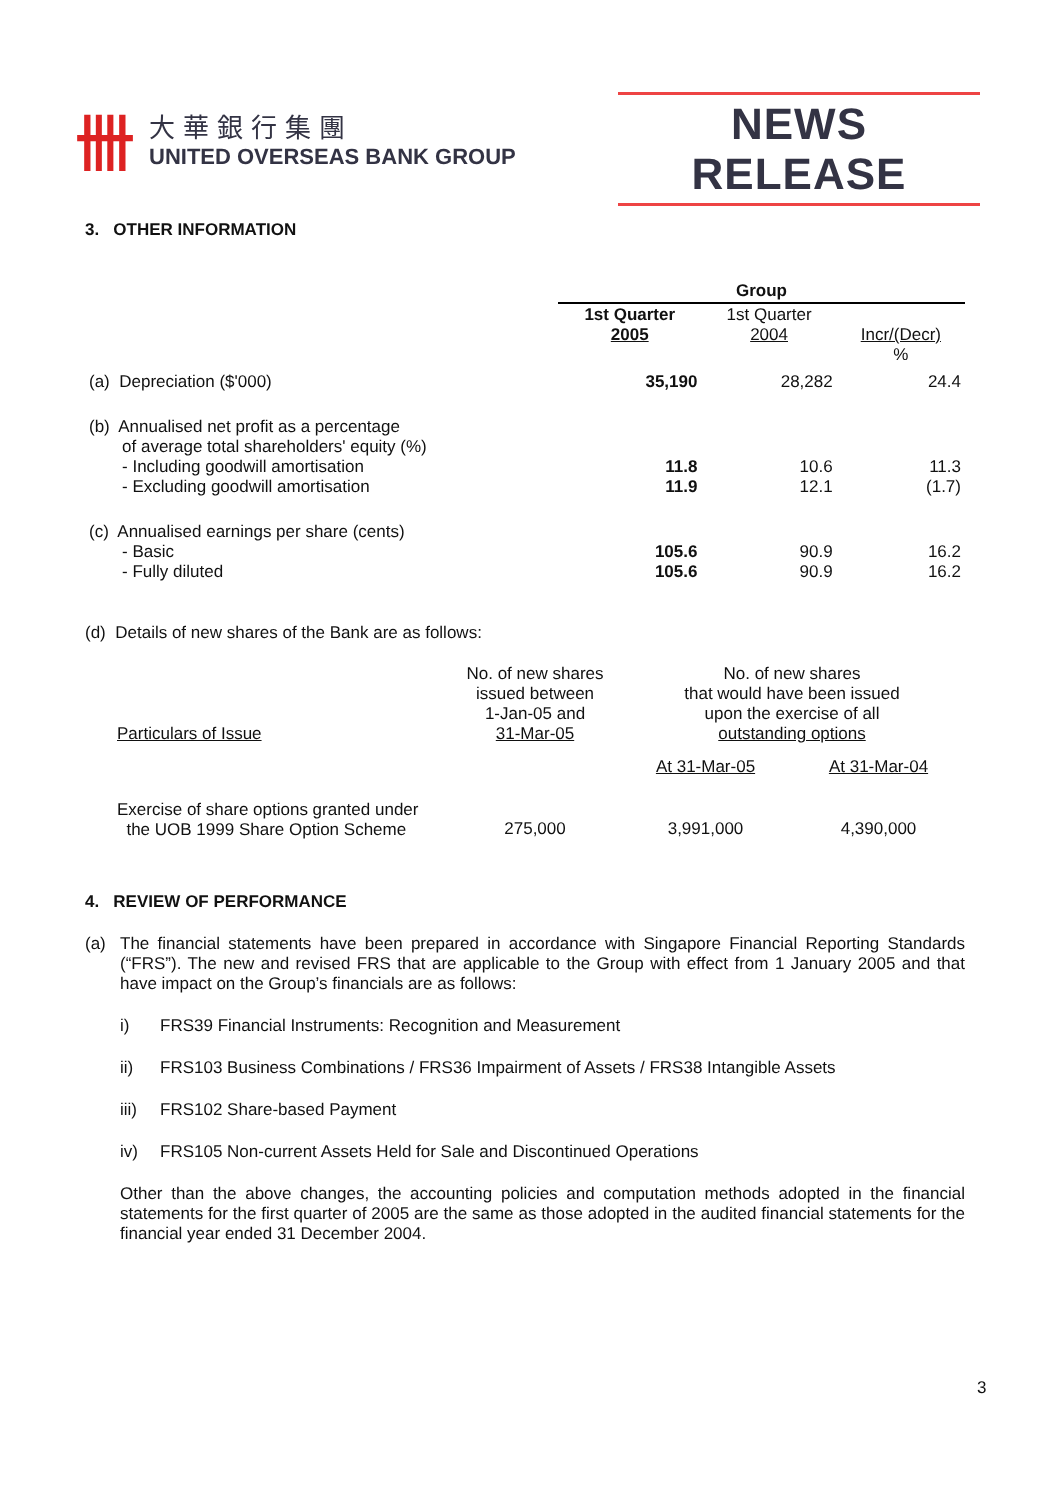卌
大華銀行集團
UNITED OVERSEAS BANK GROUP
NEWS RELEASE
3. OTHER INFORMATION
| | Group | | |
| | 1st Quarter 2005 | 1st Quarter 2004 | Incr/(Decr) % |
| (a) Depreciation ($'000) | 35,190 | 28,282 | 24.4 |
| (b) Annualised net profit as a percentage of average total shareholders' equity (%) - Including goodwill amortisation - Excluding goodwill amortisation | 11.8 11.9 | 10.6 12.1 | 11.3 (1.7) |
| (c) Annualised earnings per share (cents) - Basic - Fully diluted | 105.6 105.6 | 90.9 90.9 | 16.2 16.2 |
(d) Details of new shares of the Bank are as follows:
| Particulars of Issue | No. of new shares issued between 1-Jan-05 and 31-Mar-05 | No. of new shares that would have been issued upon the exercise of all outstanding options | |
| | | At 31-Mar-05 | At 31-Mar-04 |
| Exercise of share options granted under the UOB 1999 Share Option Scheme | 275,000 | 3,991,000 | 4,390,000 |
4. REVIEW OF PERFORMANCE
(a) The financial statements have been prepared in accordance with Singapore Financial Reporting Standards (“FRS”). The new and revised FRS that are applicable to the Group with effect from 1 January 2005 and that have impact on the Group’s financials are as follows:
i) FRS39 Financial Instruments: Recognition and Measurement
ii) FRS103 Business Combinations / FRS36 Impairment of Assets / FRS38 Intangible Assets
iii) FRS102 Share-based Payment
iv) FRS105 Non-current Assets Held for Sale and Discontinued Operations
Other than the above changes, the accounting policies and computation methods adopted in the financial statements for the first quarter of 2005 are the same as those adopted in the audited financial statements for the financial year ended 31 December 2004.
3